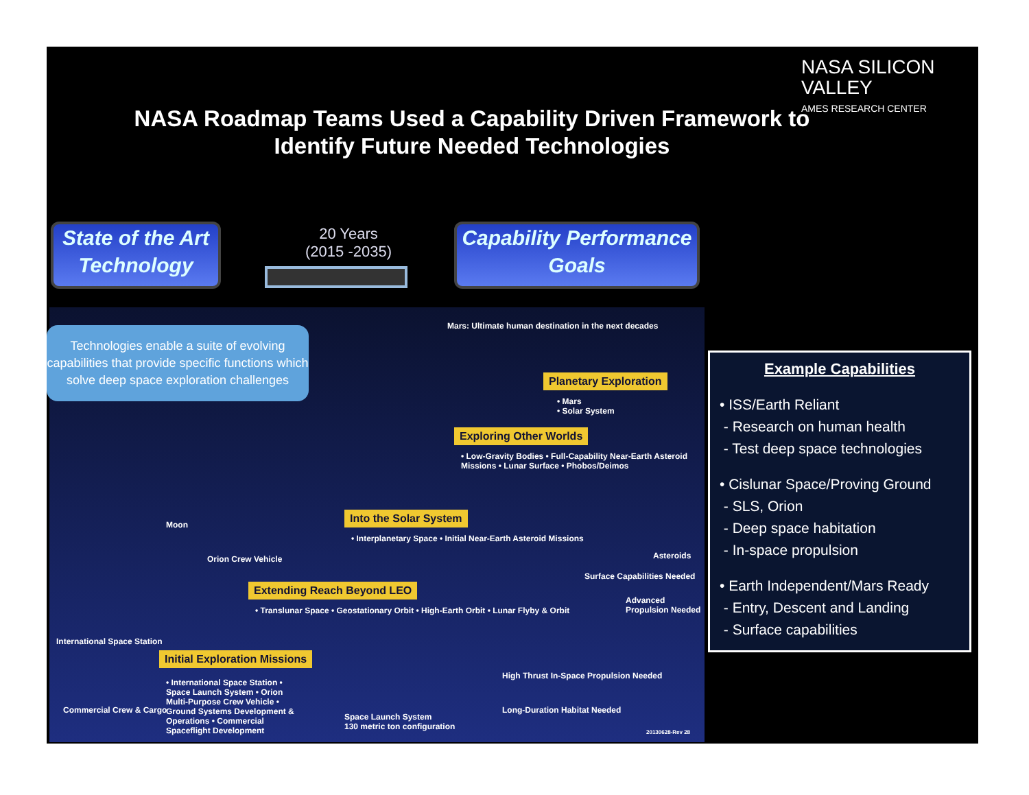NASA SILICON VALLEY
AMES RESEARCH CENTER
NASA Roadmap Teams Used a Capability Driven Framework to Identify Future Needed Technologies
State of the Art Technology
20 Years
(2015 -2035)
Capability Performance Goals
Mars: Ultimate human destination in the next decades
Planetary Exploration
• Mars
• Solar System
Exploring Other Worlds
• Low-Gravity Bodies • Full-Capability Near-Earth Asteroid Missions • Lunar Surface • Phobos/Deimos
Moon
Orion Crew Vehicle
Into the Solar System
• Interplanetary Space • Initial Near-Earth Asteroid Missions
Asteroids
Surface Capabilities Needed
International Space Station
Extending Reach Beyond LEO
• Translunar Space • Geostationary Orbit • High-Earth Orbit • Lunar Flyby & Orbit
Advanced Propulsion Needed
Initial Exploration Missions
• International Space Station • Space Launch System • Orion Multi-Purpose Crew Vehicle • Ground Systems Development & Operations • Commercial Spaceflight Development
High Thrust In-Space Propulsion Needed
Space Launch System
130 metric ton configuration
Long-Duration Habitat Needed
Commercial Crew & Cargo
20130628-Rev 28
Technologies enable a suite of evolving capabilities that provide specific functions which solve deep space exploration challenges
Example Capabilities
• ISS/Earth Reliant
- Research on human health
- Test deep space technologies
• Cislunar Space/Proving Ground
- SLS, Orion
- Deep space habitation
- In-space propulsion
• Earth Independent/Mars Ready
- Entry, Descent and Landing
- Surface capabilities